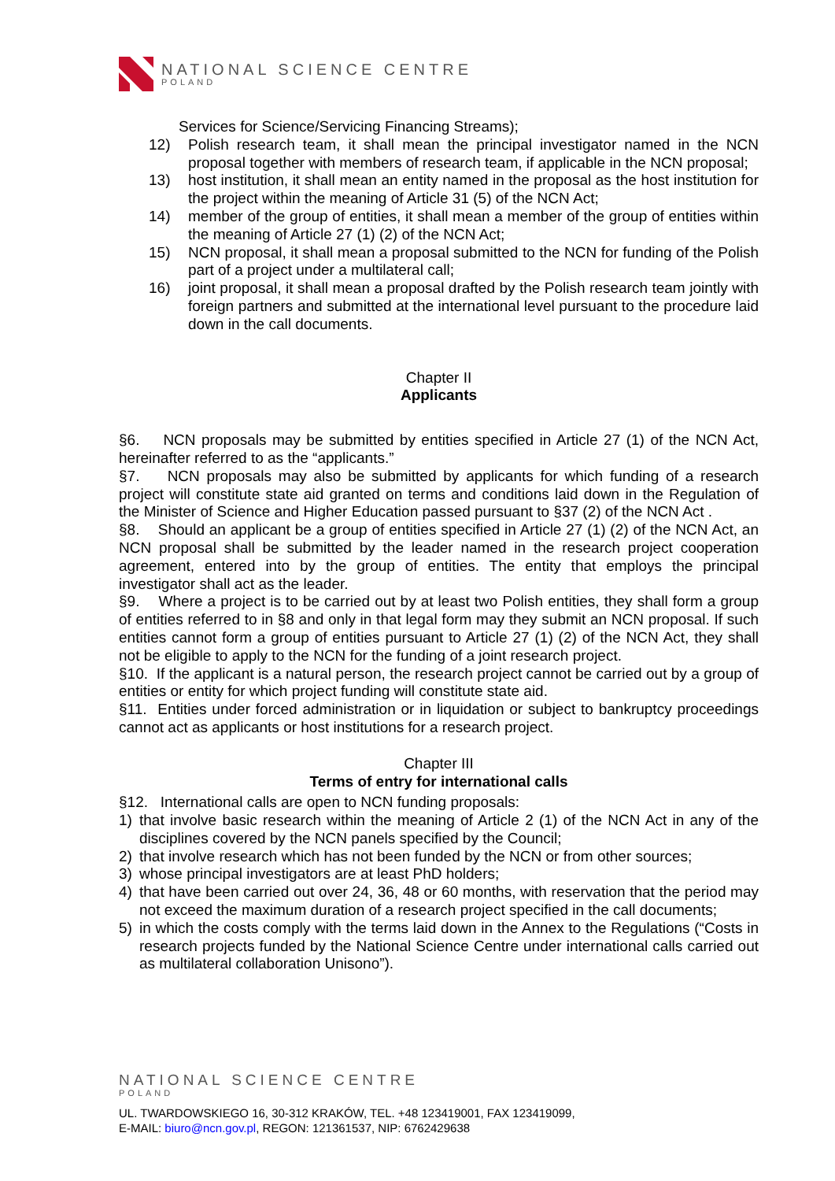NATIONAL SCIENCE CENTRE
POLAND
Services for Science/Servicing Financing Streams);
12) Polish research team, it shall mean the principal investigator named in the NCN proposal together with members of research team, if applicable in the NCN proposal;
13) host institution, it shall mean an entity named in the proposal as the host institution for the project within the meaning of Article 31 (5) of the NCN Act;
14) member of the group of entities, it shall mean a member of the group of entities within the meaning of Article 27 (1) (2) of the NCN Act;
15) NCN proposal, it shall mean a proposal submitted to the NCN for funding of the Polish part of a project under a multilateral call;
16) joint proposal, it shall mean a proposal drafted by the Polish research team jointly with foreign partners and submitted at the international level pursuant to the procedure laid down in the call documents.
Chapter II
Applicants
§6. NCN proposals may be submitted by entities specified in Article 27 (1) of the NCN Act, hereinafter referred to as the “applicants.”
§7. NCN proposals may also be submitted by applicants for which funding of a research project will constitute state aid granted on terms and conditions laid down in the Regulation of the Minister of Science and Higher Education passed pursuant to §37 (2) of the NCN Act .
§8. Should an applicant be a group of entities specified in Article 27 (1) (2) of the NCN Act, an NCN proposal shall be submitted by the leader named in the research project cooperation agreement, entered into by the group of entities. The entity that employs the principal investigator shall act as the leader.
§9. Where a project is to be carried out by at least two Polish entities, they shall form a group of entities referred to in §8 and only in that legal form may they submit an NCN proposal. If such entities cannot form a group of entities pursuant to Article 27 (1) (2) of the NCN Act, they shall not be eligible to apply to the NCN for the funding of a joint research project.
§10. If the applicant is a natural person, the research project cannot be carried out by a group of entities or entity for which project funding will constitute state aid.
§11. Entities under forced administration or in liquidation or subject to bankruptcy proceedings cannot act as applicants or host institutions for a research project.
Chapter III
Terms of entry for international calls
§12. International calls are open to NCN funding proposals:
1) that involve basic research within the meaning of Article 2 (1) of the NCN Act in any of the disciplines covered by the NCN panels specified by the Council;
2) that involve research which has not been funded by the NCN or from other sources;
3) whose principal investigators are at least PhD holders;
4) that have been carried out over 24, 36, 48 or 60 months, with reservation that the period may not exceed the maximum duration of a research project specified in the call documents;
5) in which the costs comply with the terms laid down in the Annex to the Regulations (“Costs in research projects funded by the National Science Centre under international calls carried out as multilateral collaboration Unisono”).
NATIONAL SCIENCE CENTRE
POLAND
UL. TWARDOWSKIEGO 16, 30-312 KRAKÓW, TEL. +48 123419001, FAX 123419099,
E-MAIL: biuro@ncn.gov.pl, REGON: 121361537, NIP: 6762429638